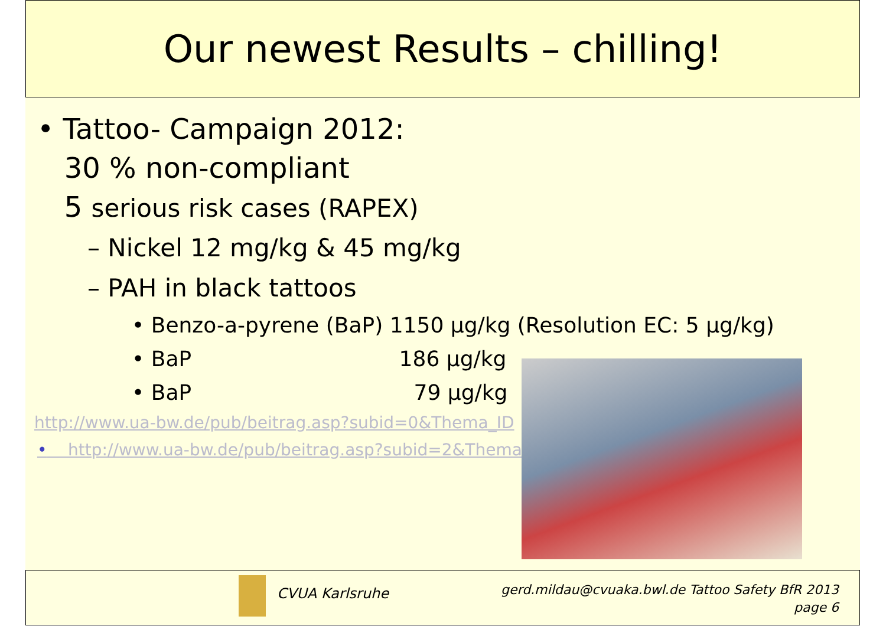Our newest Results – chilling!
• Tattoo- Campaign 2012:
30 % non-compliant
5 serious risk cases (RAPEX)
– Nickel 12 mg/kg & 45 mg/kg
– PAH in black tattoos
• Benzo-a-pyrene (BaP) 1150 µg/kg (Resolution EC: 5 µg/kg)
• BaP 186 µg/kg
• BaP 79 µg/kg
http://www.ua-bw.de/pub/beitrag.asp?subid=0&Thema_ID
• http://www.ua-bw.de/pub/beitrag.asp?subid=2&Thema
CVUA Karlsruhe
gerd.mildau@cvuaka.bwl.de Tattoo Safety BfR 2013
page 6